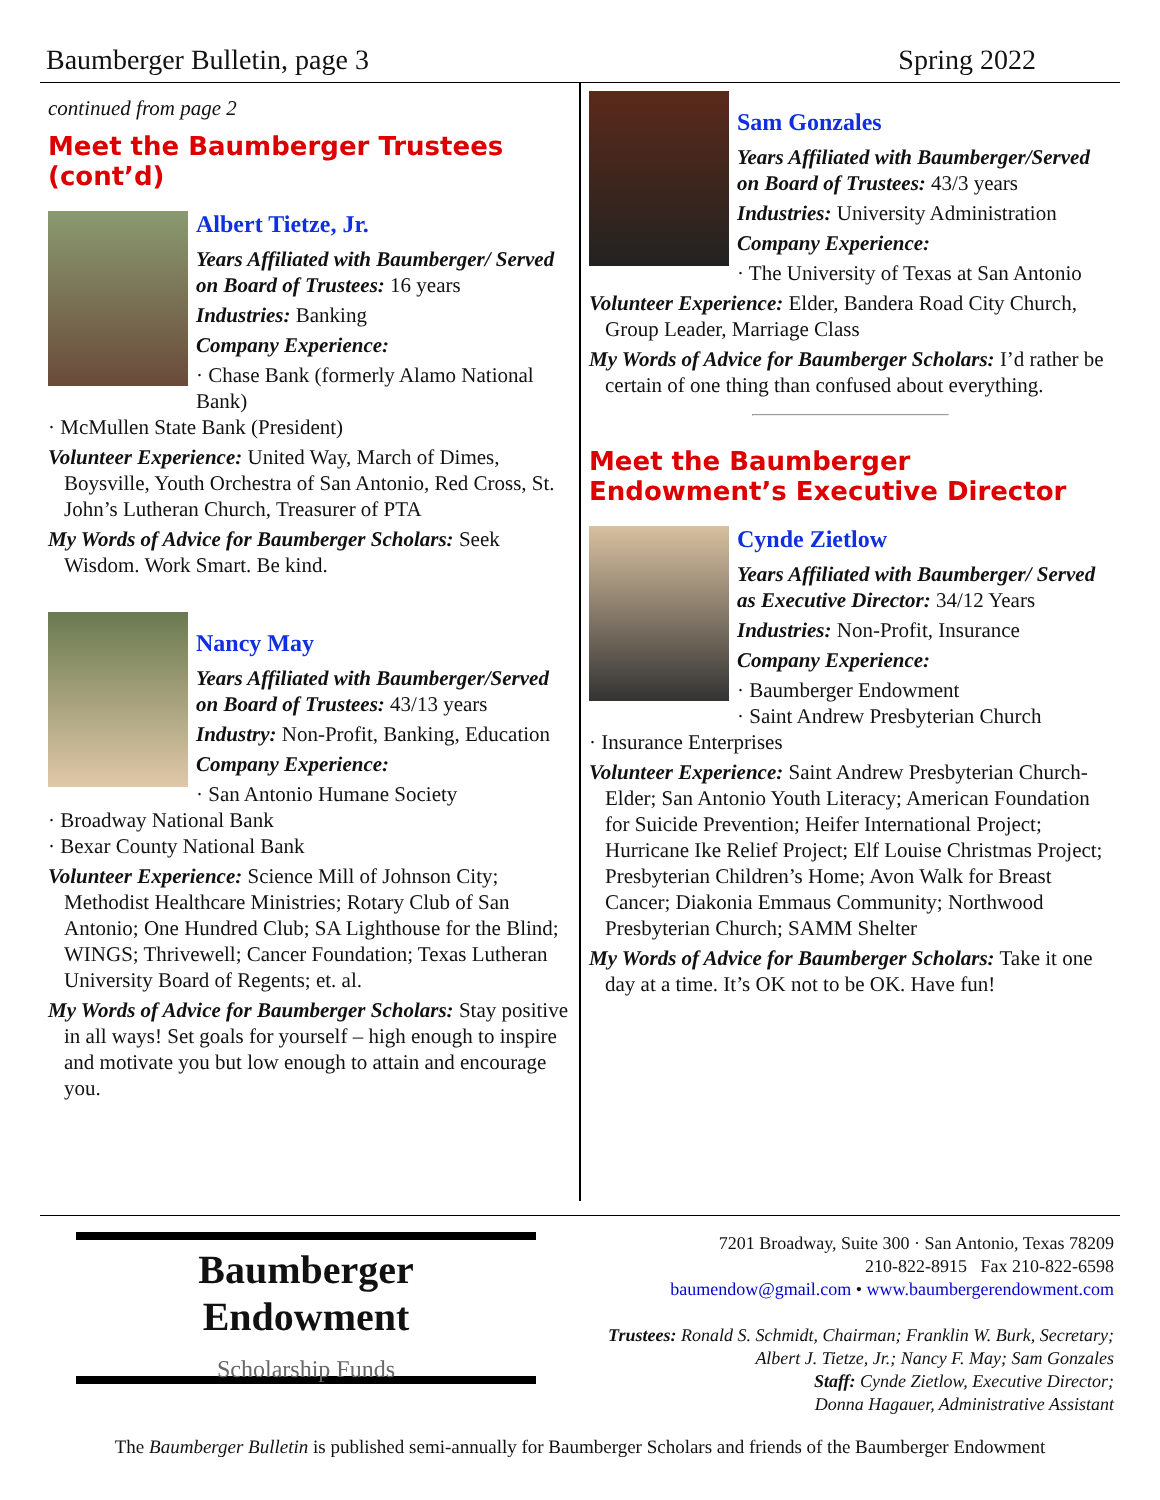Baumberger Bulletin, page 3 Spring 2022
continued from page 2
Meet the Baumberger Trustees (cont’d)
Albert Tietze, Jr.
Years Affiliated with Baumberger/ Served on Board of Trustees: 16 years
Industries: Banking
Company Experience:
· Chase Bank (formerly Alamo National Bank)
· McMullen State Bank (President)
Volunteer Experience: United Way, March of Dimes, Boysville, Youth Orchestra of San Antonio, Red Cross, St. John’s Lutheran Church, Treasurer of PTA
My Words of Advice for Baumberger Scholars: Seek Wisdom. Work Smart. Be kind.
Nancy May
Years Affiliated with Baumberger/Served on Board of Trustees: 43/13 years
Industry: Non-Profit, Banking, Education
Company Experience:
· San Antonio Humane Society
· Broadway National Bank
· Bexar County National Bank
Volunteer Experience: Science Mill of Johnson City; Methodist Healthcare Ministries; Rotary Club of San Antonio; One Hundred Club; SA Lighthouse for the Blind; WINGS; Thrivewell; Cancer Foundation; Texas Lutheran University Board of Regents; et. al.
My Words of Advice for Baumberger Scholars: Stay positive in all ways! Set goals for yourself – high enough to inspire and motivate you but low enough to attain and encourage you.
Sam Gonzales
Years Affiliated with Baumberger/Served on Board of Trustees: 43/3 years
Industries: University Administration
Company Experience:
· The University of Texas at San Antonio
Volunteer Experience: Elder, Bandera Road City Church, Group Leader, Marriage Class
My Words of Advice for Baumberger Scholars: I’d rather be certain of one thing than confused about everything.
Meet the Baumberger Endowment’s Executive Director
Cynde Zietlow
Years Affiliated with Baumberger/ Served as Executive Director: 34/12 Years
Industries: Non-Profit, Insurance
Company Experience:
· Baumberger Endowment
· Saint Andrew Presbyterian Church
· Insurance Enterprises
Volunteer Experience: Saint Andrew Presbyterian Church- Elder; San Antonio Youth Literacy; American Foundation for Suicide Prevention; Heifer International Project; Hurricane Ike Relief Project; Elf Louise Christmas Project; Presbyterian Children’s Home; Avon Walk for Breast Cancer; Diakonia Emmaus Community; Northwood Presbyterian Church; SAMM Shelter
My Words of Advice for Baumberger Scholars: Take it one day at a time. It’s OK not to be OK. Have fun!
Baumberger
Endowment
Scholarship Funds
7201 Broadway, Suite 300 · San Antonio, Texas 78209
210-822-8915 Fax 210-822-6598
baumendow@gmail.com • www.baumbergerendowment.com
Trustees: Ronald S. Schmidt, Chairman; Franklin W. Burk, Secretary;
Albert J. Tietze, Jr.; Nancy F. May; Sam Gonzales
Staff: Cynde Zietlow, Executive Director;
Donna Hagauer, Administrative Assistant
The Baumberger Bulletin is published semi-annually for Baumberger Scholars and friends of the Baumberger Endowment